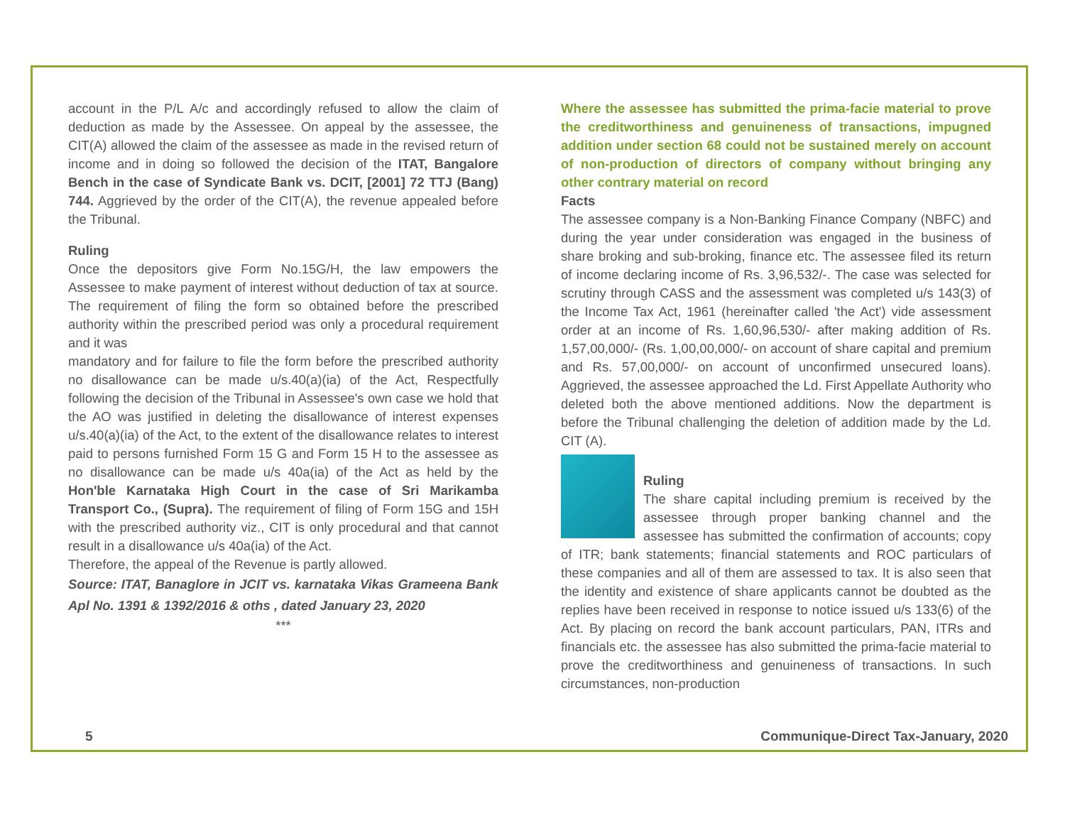account in the P/L A/c and accordingly refused to allow the claim of deduction as made by the Assessee. On appeal by the assessee, the CIT(A) allowed the claim of the assessee as made in the revised return of income and in doing so followed the decision of the ITAT, Bangalore Bench in the case of Syndicate Bank vs. DCIT, [2001] 72 TTJ (Bang) 744. Aggrieved by the order of the CIT(A), the revenue appealed before the Tribunal.
Ruling
Once the depositors give Form No.15G/H, the law empowers the Assessee to make payment of interest without deduction of tax at source. The requirement of filing the form so obtained before the prescribed authority within the prescribed period was only a procedural requirement and it was
mandatory and for failure to file the form before the prescribed authority no disallowance can be made u/s.40(a)(ia) of the Act, Respectfully following the decision of the Tribunal in Assessee's own case we hold that the AO was justified in deleting the disallowance of interest expenses u/s.40(a)(ia) of the Act, to the extent of the disallowance relates to interest paid to persons furnished Form 15 G and Form 15 H to the assessee as no disallowance can be made u/s 40a(ia) of the Act as held by the Hon'ble Karnataka High Court in the case of Sri Marikamba Transport Co., (Supra). The requirement of filing of Form 15G and 15H with the prescribed authority viz., CIT is only procedural and that cannot result in a disallowance u/s 40a(ia) of the Act.
Therefore, the appeal of the Revenue is partly allowed.
Source: ITAT, Banaglore in JCIT vs. karnataka Vikas Grameena Bank Apl No. 1391 & 1392/2016 & oths , dated January 23, 2020
***
Where the assessee has submitted the prima-facie material to prove the creditworthiness and genuineness of transactions, impugned addition under section 68 could not be sustained merely on account of non-production of directors of company without bringing any other contrary material on record
Facts
The assessee company is a Non-Banking Finance Company (NBFC) and during the year under consideration was engaged in the business of share broking and sub-broking, finance etc. The assessee filed its return of income declaring income of Rs. 3,96,532/-. The case was selected for scrutiny through CASS and the assessment was completed u/s 143(3) of the Income Tax Act, 1961 (hereinafter called 'the Act') vide assessment order at an income of Rs. 1,60,96,530/- after making addition of Rs. 1,57,00,000/- (Rs. 1,00,00,000/- on account of share capital and premium and Rs. 57,00,000/- on account of unconfirmed unsecured loans). Aggrieved, the assessee approached the Ld. First Appellate Authority who deleted both the above mentioned additions. Now the department is before the Tribunal challenging the deletion of addition made by the Ld. CIT (A).
Ruling
The share capital including premium is received by the assessee through proper banking channel and the assessee has submitted the confirmation of accounts; copy of ITR; bank statements; financial statements and ROC particulars of these companies and all of them are assessed to tax. It is also seen that the identity and existence of share applicants cannot be doubted as the replies have been received in response to notice issued u/s 133(6) of the Act. By placing on record the bank account particulars, PAN, ITRs and financials etc. the assessee has also submitted the prima-facie material to prove the creditworthiness and genuineness of transactions. In such circumstances, non-production
5 Communique-Direct Tax-January, 2020